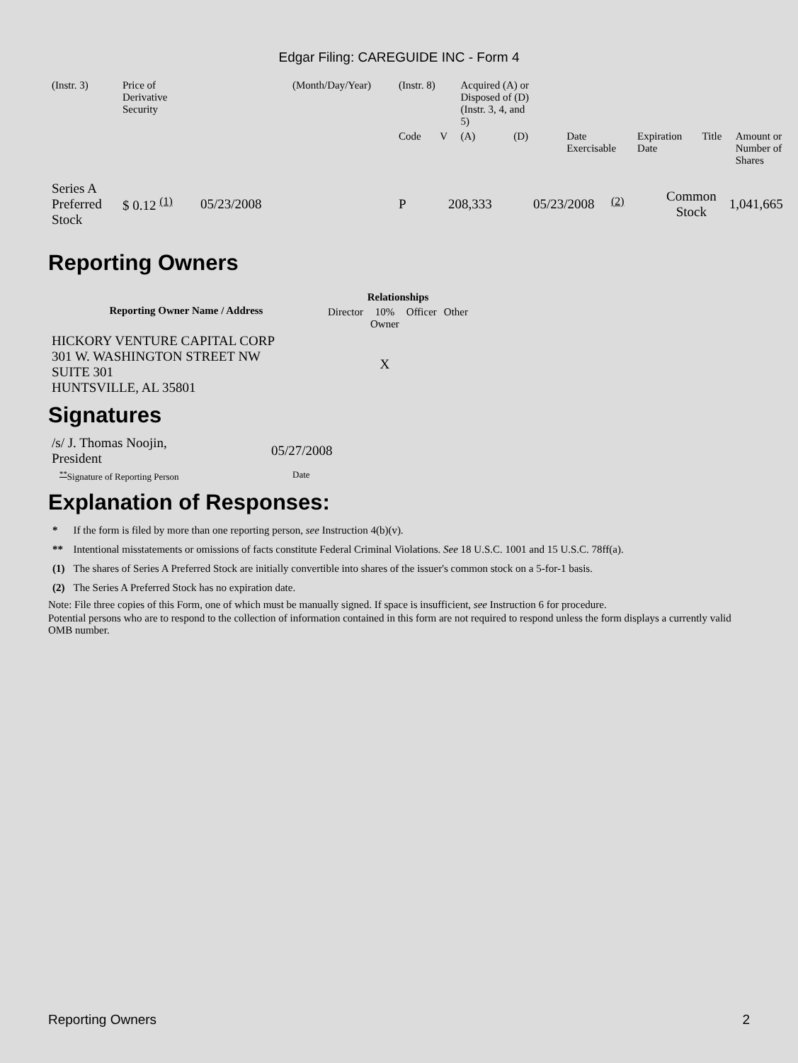Edgar Filing: CAREGUIDE INC - Form 4
| (Instr. 3) | Price of Derivative Security | (Month/Day/Year) | (Instr. 8) | | Acquired (A) or Disposed of (D) (Instr. 3, 4, and 5) | | | | | |
| | | | Code | V | (A) | (D) | Date Exercisable | Expiration Date | Title | Amount or Number of Shares |
| Series A Preferred Stock | $ 0.12 <sup>(1)</sup> | 05/23/2008 | P | 208,333 | 05/23/2008 | <sup>(2)</sup> | Common Stock | 1,041,665 |
Reporting Owners
| Reporting Owner Name / Address | Relationships | | | |
| --- | --- | --- | --- | --- |
| | Director | 10% Owner | Officer | Other |
| HICKORY VENTURE CAPITAL CORP 301 W. WASHINGTON STREET NW SUITE 301 HUNTSVILLE, AL 35801 | | X | | |
Signatures
| /s/ J. Thomas Noojin, President | 05/27/2008 |
| <sup>**</sup> Signature of Reporting Person | Date |
Explanation of Responses:
| * | If the form is filed by more than one reporting person, see Instruction 4(b)(v). |
| ** | Intentional misstatements or omissions of facts constitute Federal Criminal Violations. See 18 U.S.C. 1001 and 15 U.S.C. 78ff(a). |
| (1) | The shares of Series A Preferred Stock are initially convertible into shares of the issuer's common stock on a 5-for-1 basis. |
| (2) | The Series A Preferred Stock has no expiration date. |
Note: File three copies of this Form, one of which must be manually signed. If space is insufficient, see Instruction 6 for procedure.
Potential persons who are to respond to the collection of information contained in this form are not required to respond unless the form displays a currently valid OMB number.
Reporting Owners 2